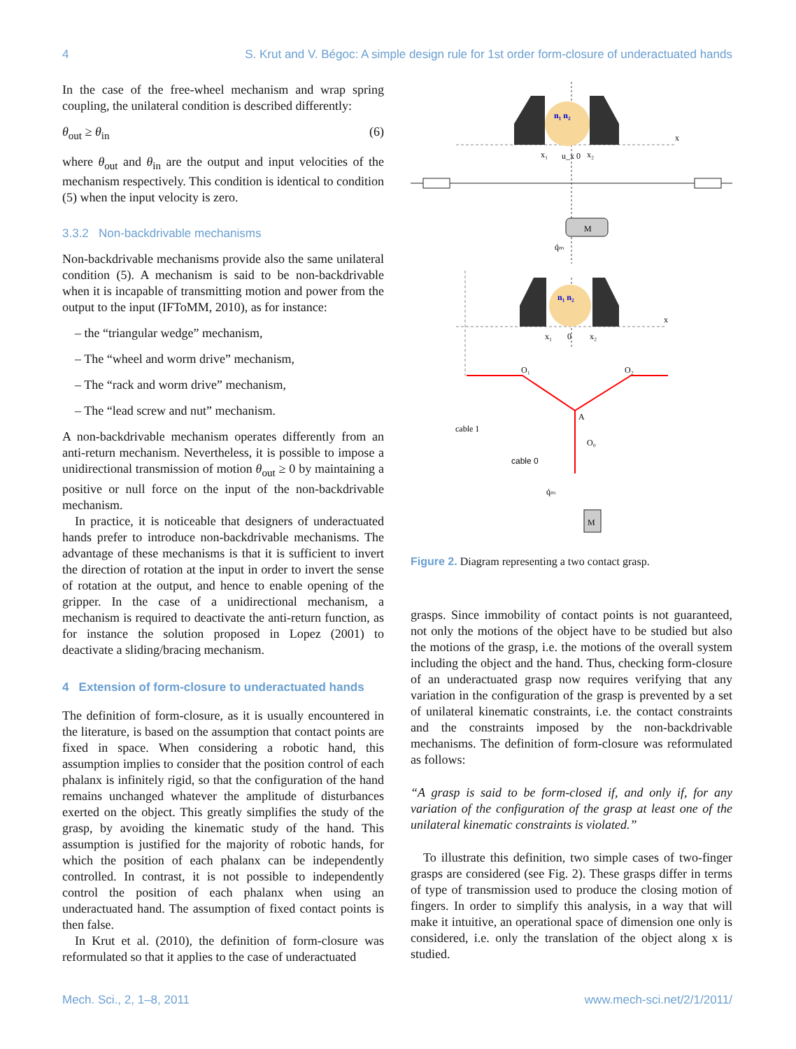4 S. Krut and V. Bégoc: A simple design rule for 1st order form-closure of underactuated hands
In the case of the free-wheel mechanism and wrap spring coupling, the unilateral condition is described differently:
θ<sub>out</sub> ≥ θ<sub>in</sub> (6)
where θ<sub>out</sub> and θ<sub>in</sub> are the output and input velocities of the mechanism respectively. This condition is identical to condition (5) when the input velocity is zero.
3.3.2 Non-backdrivable mechanisms
Non-backdrivable mechanisms provide also the same unilateral condition (5). A mechanism is said to be non-backdrivable when it is incapable of transmitting motion and power from the output to the input (IFToMM, 2010), as for instance:
– the “triangular wedge” mechanism,
– The “wheel and worm drive” mechanism,
– The “rack and worm drive” mechanism,
– The “lead screw and nut” mechanism.
A non-backdrivable mechanism operates differently from an anti-return mechanism. Nevertheless, it is possible to impose a unidirectional transmission of motion θ<sub>out</sub> ≥ 0 by maintaining a positive or null force on the input of the non-backdrivable mechanism.
In practice, it is noticeable that designers of underactuated hands prefer to introduce non-backdrivable mechanisms. The advantage of these mechanisms is that it is sufficient to invert the direction of rotation at the input in order to invert the sense of rotation at the output, and hence to enable opening of the gripper. In the case of a unidirectional mechanism, a mechanism is required to deactivate the anti-return function, as for instance the solution proposed in Lopez (2001) to deactivate a sliding/bracing mechanism.
4 Extension of form-closure to underactuated hands
The definition of form-closure, as it is usually encountered in the literature, is based on the assumption that contact points are fixed in space. When considering a robotic hand, this assumption implies to consider that the position control of each phalanx is infinitely rigid, so that the configuration of the hand remains unchanged whatever the amplitude of disturbances exerted on the object. This greatly simplifies the study of the grasp, by avoiding the kinematic study of the hand. This assumption is justified for the majority of robotic hands, for which the position of each phalanx can be independently controlled. In contrast, it is not possible to independently control the position of each phalanx when using an underactuated hand. The assumption of fixed contact points is then false.
In Krut et al. (2010), the definition of form-closure was reformulated so that it applies to the case of underactuated
x
n₁ n₂
x₁
u_x 0
x₂
M
q̇ₘ
x
n₁ n₂
x₁
0
x₂
A
O₁
O₂
O₀
cable 1
cable 0
M
q̇ₘ
Figure 2. Diagram representing a two contact grasp.
grasps. Since immobility of contact points is not guaranteed, not only the motions of the object have to be studied but also the motions of the grasp, i.e. the motions of the overall system including the object and the hand. Thus, checking form-closure of an underactuated grasp now requires verifying that any variation in the configuration of the grasp is prevented by a set of unilateral kinematic constraints, i.e. the contact constraints and the constraints imposed by the non-backdrivable mechanisms. The definition of form-closure was reformulated as follows:
“A grasp is said to be form-closed if, and only if, for any variation of the configuration of the grasp at least one of the unilateral kinematic constraints is violated.”
To illustrate this definition, two simple cases of two-finger grasps are considered (see Fig. 2). These grasps differ in terms of type of transmission used to produce the closing motion of fingers. In order to simplify this analysis, in a way that will make it intuitive, an operational space of dimension one only is considered, i.e. only the translation of the object along x is studied.
Mech. Sci., 2, 1–8, 2011 www.mech-sci.net/2/1/2011/